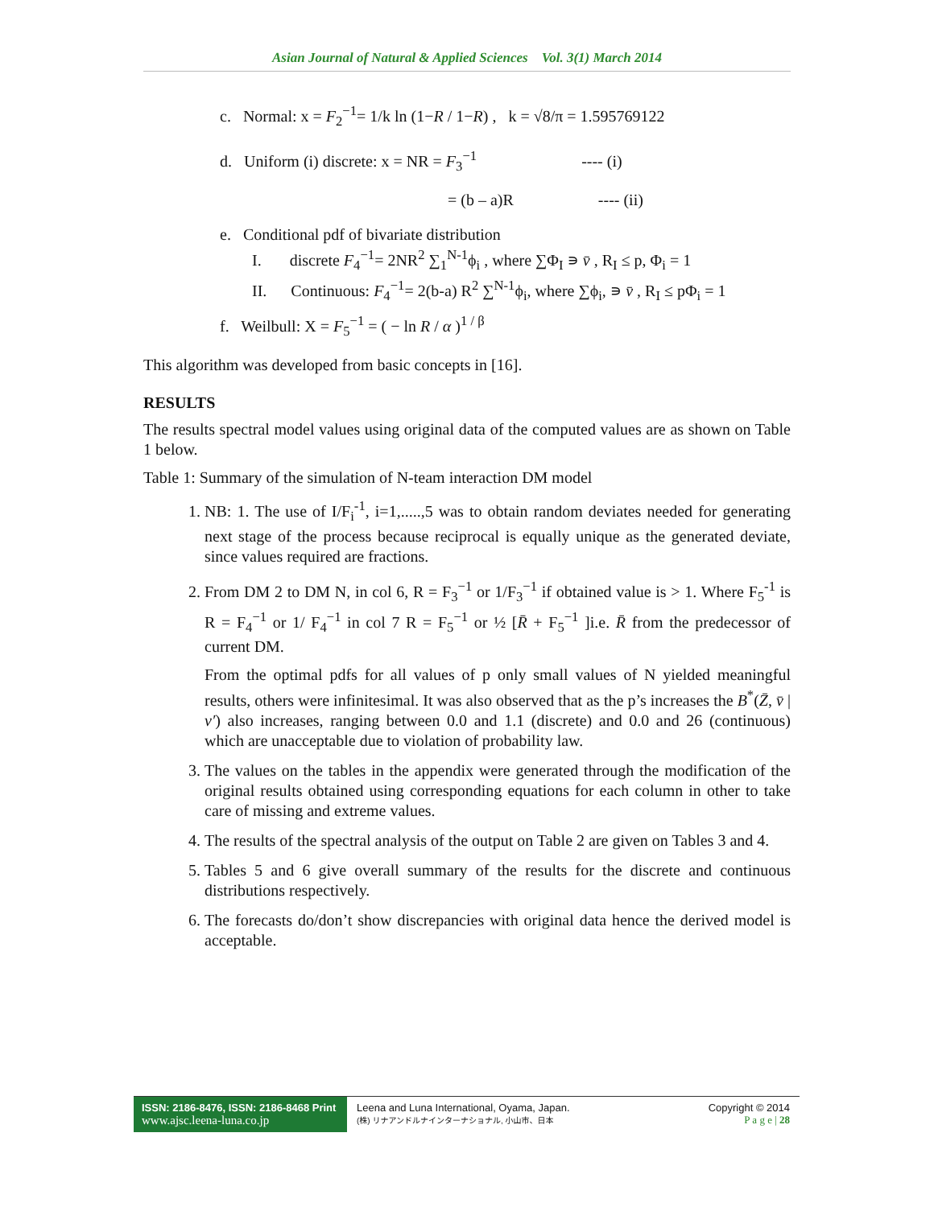Asian Journal of Natural & Applied Sciences Vol. 3(1) March 2014
c. Normal: x = F<sub>2</sub><sup>−1</sup>= 1/k ln (1−R / 1−R) , k = √8/π = 1.595769122
d. Uniform (i) discrete: x = NR = F<sub>3</sub><sup>−1</sup> ---- (i)
= (b – a)R ---- (ii)
e. Conditional pdf of bivariate distribution
I. discrete F<sub>4</sub><sup>−1</sup>= 2NR<sup>2</sup> ∑<sub>1</sub><sup>N-1</sup>ϕ<sub>i</sub> , where ∑Φ<sub>I</sub> ∍ v̄ , R<sub>I</sub> ≤ p, Φ<sub>i</sub> = 1
II. Continuous: F<sub>4</sub><sup>−1</sup>= 2(b-a) R<sup>2</sup> ∑<sup>N-1</sup>ϕ<sub>i</sub>, where ∑ϕ<sub>i</sub>, ∍ v̄ , R<sub>I</sub> ≤ pΦ<sub>i</sub> = 1
f. Weilbull: X = F<sub>5</sub><sup>−1</sup> = ( − ln R / α )<sup>1 / β</sup>
This algorithm was developed from basic concepts in [16].
RESULTS
The results spectral model values using original data of the computed values are as shown on Table 1 below.
Table 1: Summary of the simulation of N-team interaction DM model
1. NB: 1. The use of I/F<sub>i</sub><sup>-1</sup>, i=1,.....,5 was to obtain random deviates needed for generating next stage of the process because reciprocal is equally unique as the generated deviate, since values required are fractions.
2. From DM 2 to DM N, in col 6, R = F<sub>3</sub><sup>−1</sup> or 1/F<sub>3</sub><sup>−1</sup> if obtained value is > 1. Where F<sub>5</sub><sup>-1</sup> is R = F<sub>4</sub><sup>−1</sup> or 1/ F<sub>4</sub><sup>−1</sup> in col 7 R = F<sub>5</sub><sup>−1</sup> or ½ [R̄ + F<sub>5</sub><sup>−1</sup> ]i.e. R̄ from the predecessor of current DM.
From the optimal pdfs for all values of p only small values of N yielded meaningful results, others were infinitesimal. It was also observed that as the p’s increases the B<sup>*</sup>(Z̄, v̄ | v′) also increases, ranging between 0.0 and 1.1 (discrete) and 0.0 and 26 (continuous) which are unacceptable due to violation of probability law.
3. The values on the tables in the appendix were generated through the modification of the original results obtained using corresponding equations for each column in other to take care of missing and extreme values.
4. The results of the spectral analysis of the output on Table 2 are given on Tables 3 and 4.
5. Tables 5 and 6 give overall summary of the results for the discrete and continuous distributions respectively.
6. The forecasts do/don’t show discrepancies with original data hence the derived model is acceptable.
ISSN: 2186-8476, ISSN: 2186-8468 Print
www.ajsc.leena-luna.co.jp
Leena and Luna International, Oyama, Japan.
(株) リナアンドルナインターナショナル, 小山市、日本
Copyright © 2014
P a g e | 28